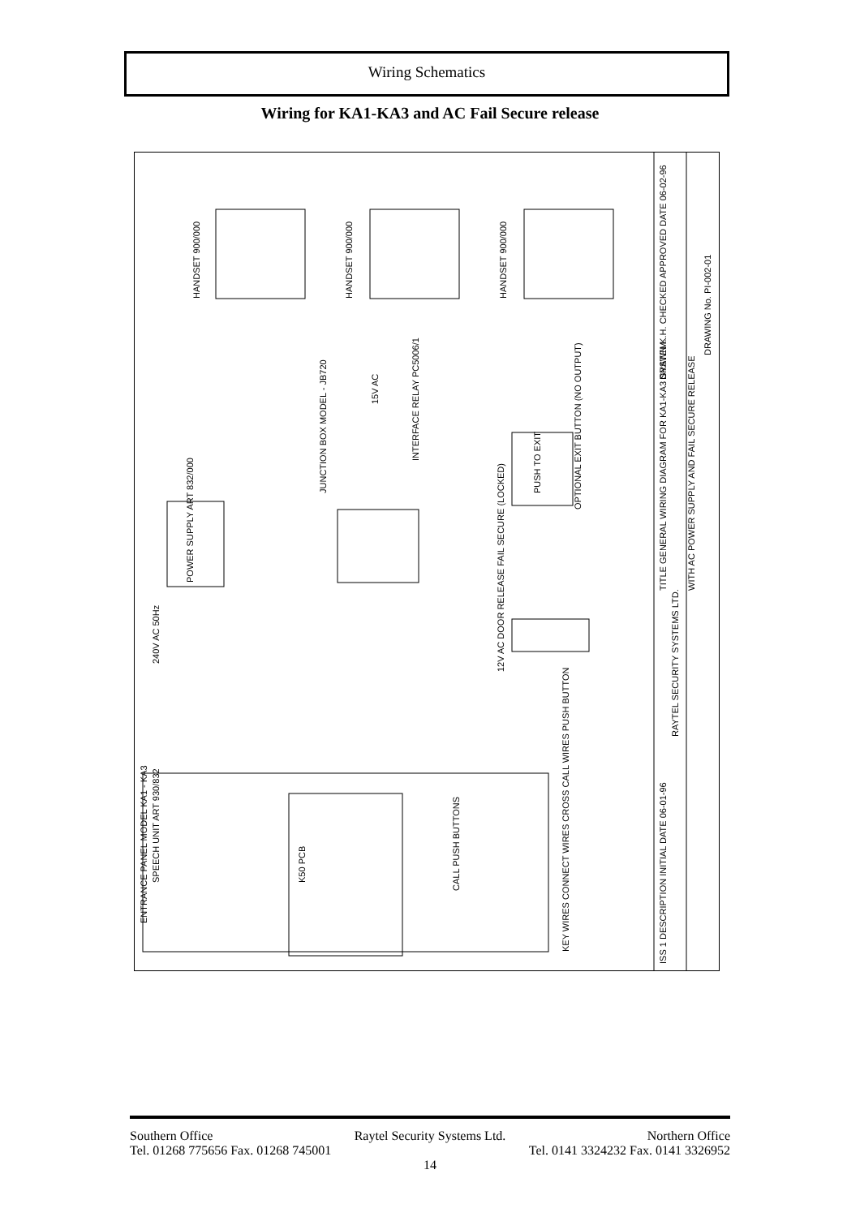Wiring Schematics
Wiring for KA1-KA3 and AC Fail Secure release
HANDSET 900/000
HANDSET 900/000
HANDSET 900/000
JUNCTION BOX MODEL - JB720
INTERFACE RELAY PC5006/1
15V AC
POWER SUPPLY ART 832/000
240V AC 50Hz
PUSH TO EXIT
OPTIONAL EXIT BUTTON (NO OUTPUT)
12V AC DOOR RELEASE FAIL SECURE (LOCKED)
ENTRANCE PANEL MODEL KA1 - KA3
SPEECH UNIT ART 930/832
K50 PCB
CALL PUSH BUTTONS
KEY WIRES CONNECT WIRES CROSS CALL WIRES PUSH BUTTON
DRAWN K.H. CHECKED APPROVED DATE 06-02-96
DRAWING No. PI-002-01
TITLE GENERAL WIRING DIAGRAM FOR KA1-KA3 SYSTEM.
WITH AC POWER SUPPLY AND FAIL SECURE RELEASE
RAYTEL SECURITY SYSTEMS LTD.
ISS 1 DESCRIPTION INITIAL DATE 06-01-96
Southern Office Raytel Security Systems Ltd. Northern Office
Tel. 01268 775656 Fax. 01268 745001 Tel. 0141 3324232 Fax. 0141 3326952
14